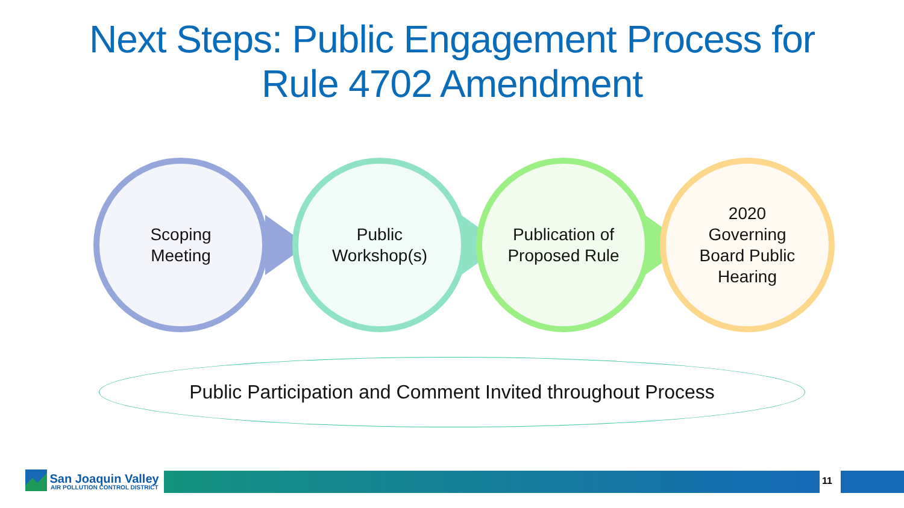Next Steps: Public Engagement Process for
Rule 4702 Amendment
Scoping
Meeting
Public
Workshop(s)
Publication of
Proposed Rule
2020
Governing
Board Public
Hearing
Public Participation and Comment Invited throughout Process
San Joaquin Valley
AIR POLLUTION CONTROL DISTRICT
11